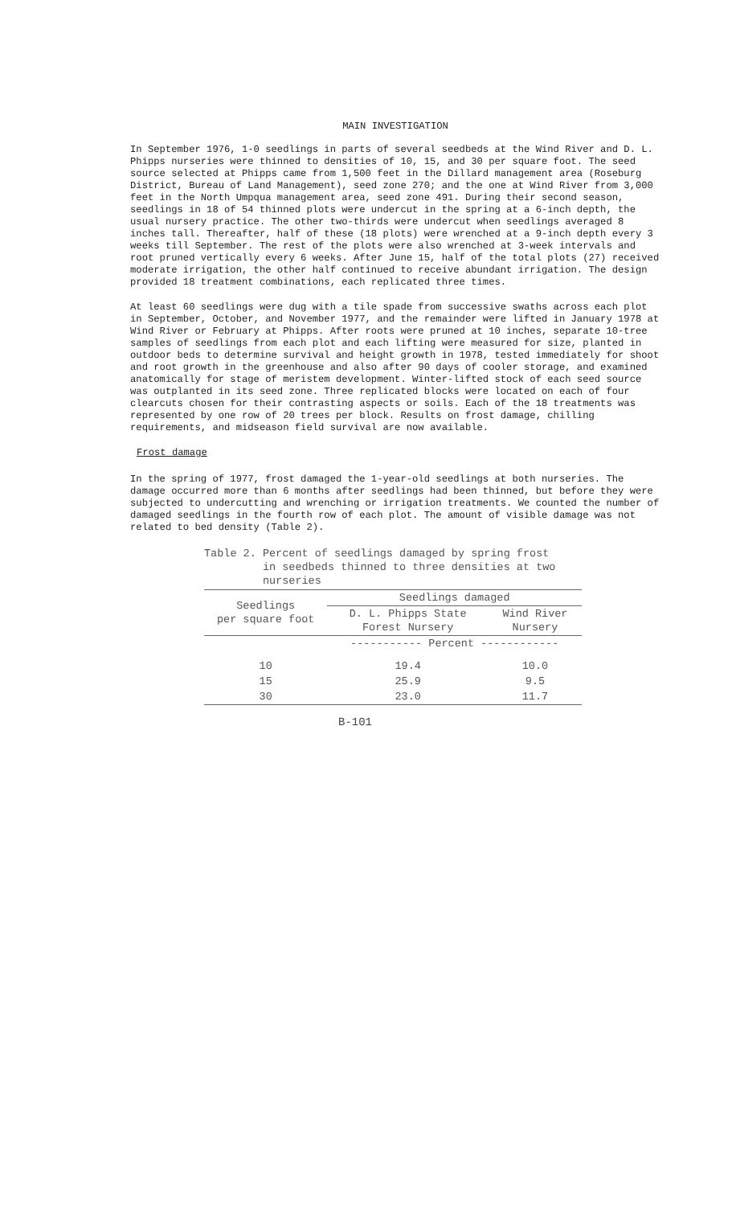MAIN INVESTIGATION
In September 1976, 1-0 seedlings in parts of several seedbeds at the Wind River and D. L. Phipps nurseries were thinned to densities of 10, 15, and 30 per square foot. The seed source selected at Phipps came from 1,500 feet in the Dillard management area (Roseburg District, Bureau of Land Management), seed zone 270; and the one at Wind River from 3,000 feet in the North Umpqua management area, seed zone 491. During their second season, seedlings in 18 of 54 thinned plots were undercut in the spring at a 6-inch depth, the usual nursery practice. The other two-thirds were undercut when seedlings averaged 8 inches tall. Thereafter, half of these (18 plots) were wrenched at a 9-inch depth every 3 weeks till September. The rest of the plots were also wrenched at 3-week intervals and root pruned vertically every 6 weeks. After June 15, half of the total plots (27) received moderate irrigation, the other half continued to receive abundant irrigation. The design provided 18 treatment combinations, each replicated three times.
At least 60 seedlings were dug with a tile spade from successive swaths across each plot in September, October, and November 1977, and the remainder were lifted in January 1978 at Wind River or February at Phipps. After roots were pruned at 10 inches, separate 10-tree samples of seedlings from each plot and each lifting were measured for size, planted in outdoor beds to determine survival and height growth in 1978, tested immediately for shoot and root growth in the greenhouse and also after 90 days of cooler storage, and examined anatomically for stage of meristem development. Winter-lifted stock of each seed source was outplanted in its seed zone. Three replicated blocks were located on each of four clearcuts chosen for their contrasting aspects or soils. Each of the 18 treatments was represented by one row of 20 trees per block. Results on frost damage, chilling requirements, and midseason field survival are now available.
Frost damage
In the spring of 1977, frost damaged the 1-year-old seedlings at both nurseries. The damage occurred more than 6 months after seedlings had been thinned, but before they were subjected to undercutting and wrenching or irrigation treatments. We counted the number of damaged seedlings in the fourth row of each plot. The amount of visible damage was not related to bed density (Table 2).
Table 2. Percent of seedlings damaged by spring frost
in seedbeds thinned to three densities at two
nurseries
| Seedlings per square foot | Seedlings damaged | |
| --- | --- | --- |
| | D. L. Phipps State Forest Nursery | Wind River Nursery |
| | ----------- Percent ------------ | |
| 10 | 19.4 | 10.0 |
| 15 | 25.9 | 9.5 |
| 30 | 23.0 | 11.7 |
B-101